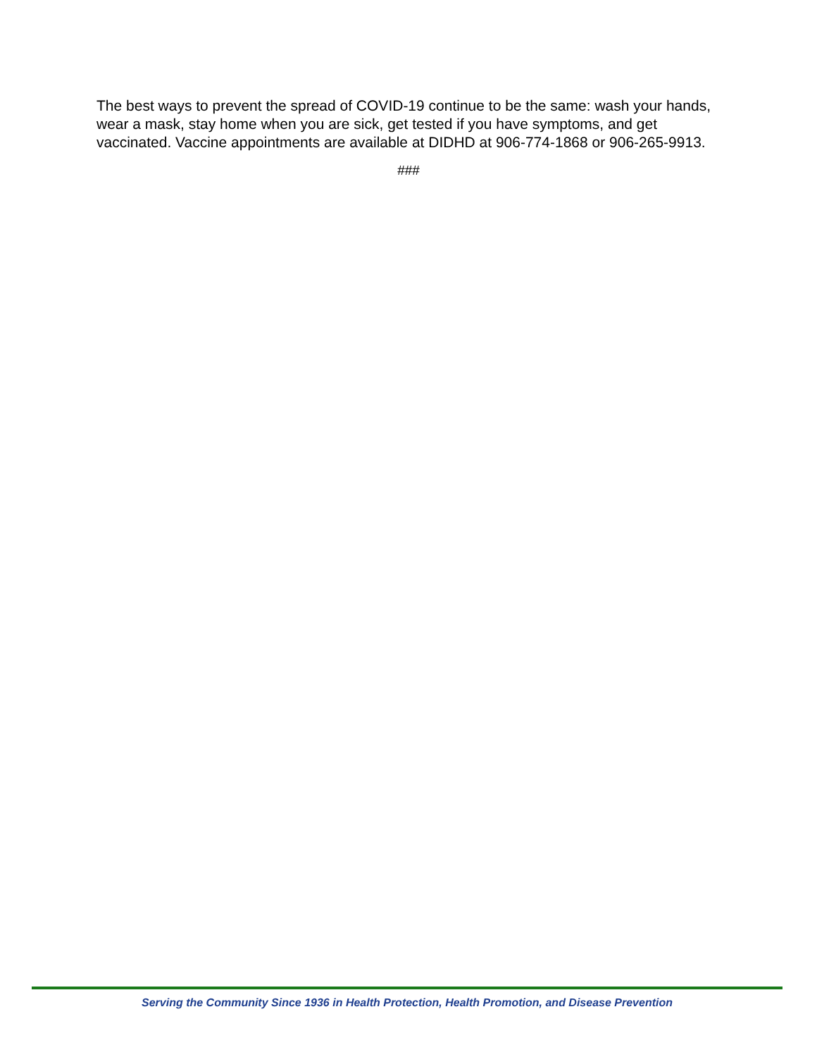The best ways to prevent the spread of COVID-19 continue to be the same: wash your hands, wear a mask, stay home when you are sick, get tested if you have symptoms, and get vaccinated. Vaccine appointments are available at DIDHD at 906-774-1868 or 906-265-9913.
###
Serving the Community Since 1936 in Health Protection, Health Promotion, and Disease Prevention